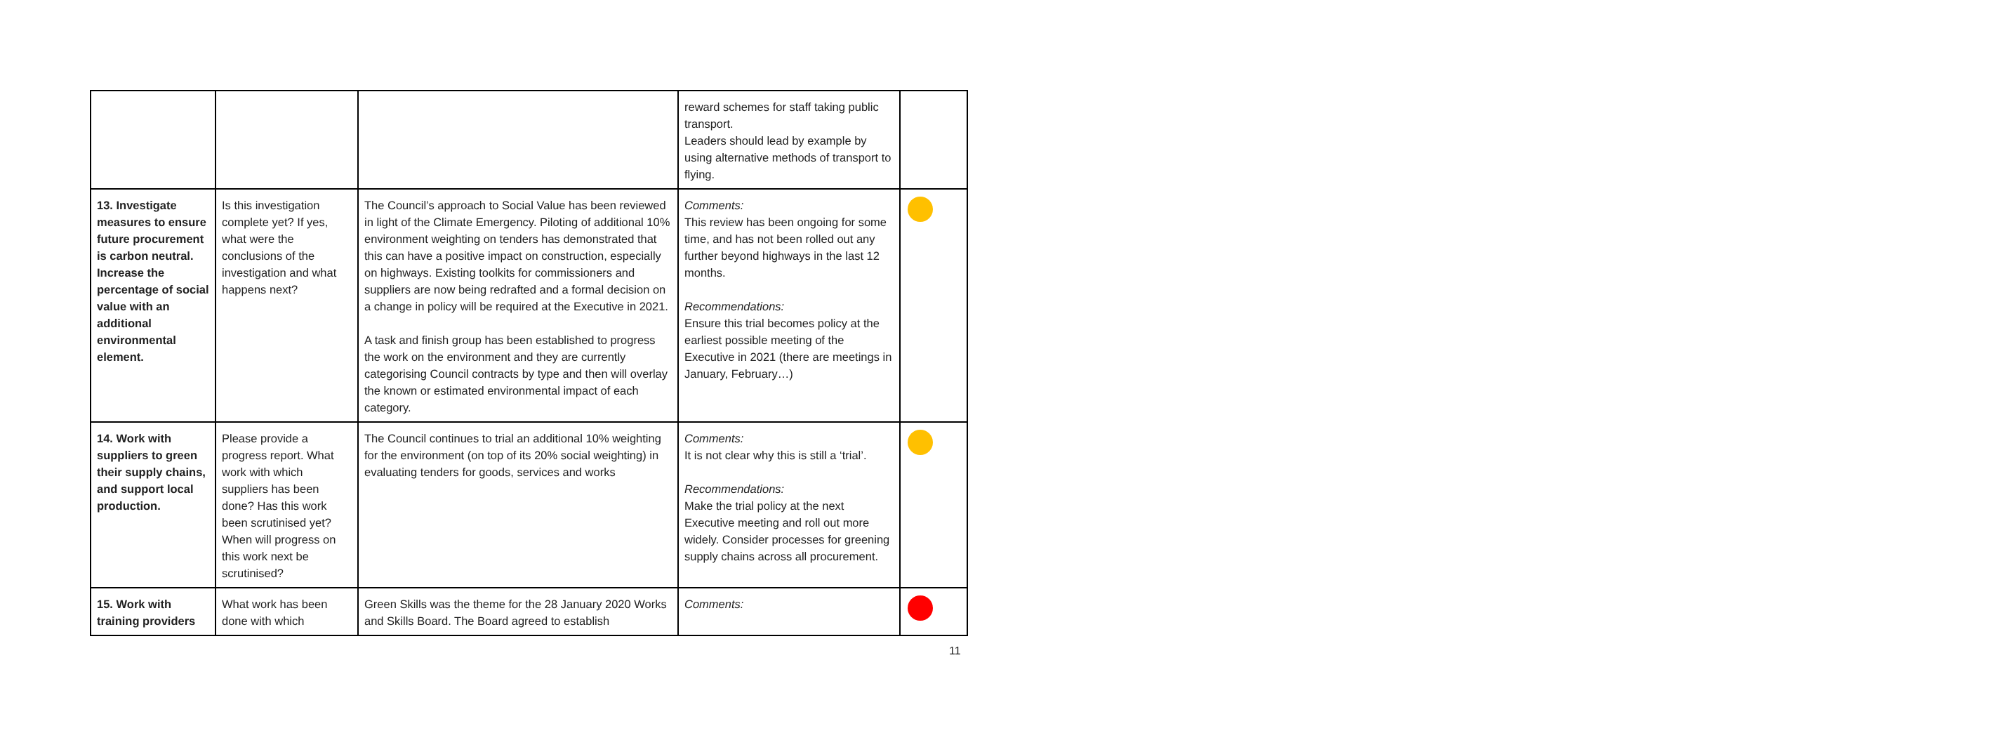| | | | reward schemes for staff taking public transport. Leaders should lead by example by using alternative methods of transport to flying. | |
| 13. Investigate measures to ensure future procurement is carbon neutral. Increase the percentage of social value with an additional environmental element. | Is this investigation complete yet? If yes, what were the conclusions of the investigation and what happens next? | The Council’s approach to Social Value has been reviewed in light of the Climate Emergency. Piloting of additional 10% environment weighting on tenders has demonstrated that this can have a positive impact on construction, especially on highways. Existing toolkits for commissioners and suppliers are now being redrafted and a formal decision on a change in policy will be required at the Executive in 2021. A task and finish group has been established to progress the work on the environment and they are currently categorising Council contracts by type and then will overlay the known or estimated environmental impact of each category. | Comments: This review has been ongoing for some time, and has not been rolled out any further beyond highways in the last 12 months. Recommendations: Ensure this trial becomes policy at the earliest possible meeting of the Executive in 2021 (there are meetings in January, February…) | |
| 14. Work with suppliers to green their supply chains, and support local production. | Please provide a progress report. What work with which suppliers has been done? Has this work been scrutinised yet? When will progress on this work next be scrutinised? | The Council continues to trial an additional 10% weighting for the environment (on top of its 20% social weighting) in evaluating tenders for goods, services and works | Comments: It is not clear why this is still a ‘trial’. Recommendations: Make the trial policy at the next Executive meeting and roll out more widely. Consider processes for greening supply chains across all procurement. | |
| 15. Work with training providers | What work has been done with which | Green Skills was the theme for the 28 January 2020 Works and Skills Board. The Board agreed to establish | Comments: | |
11